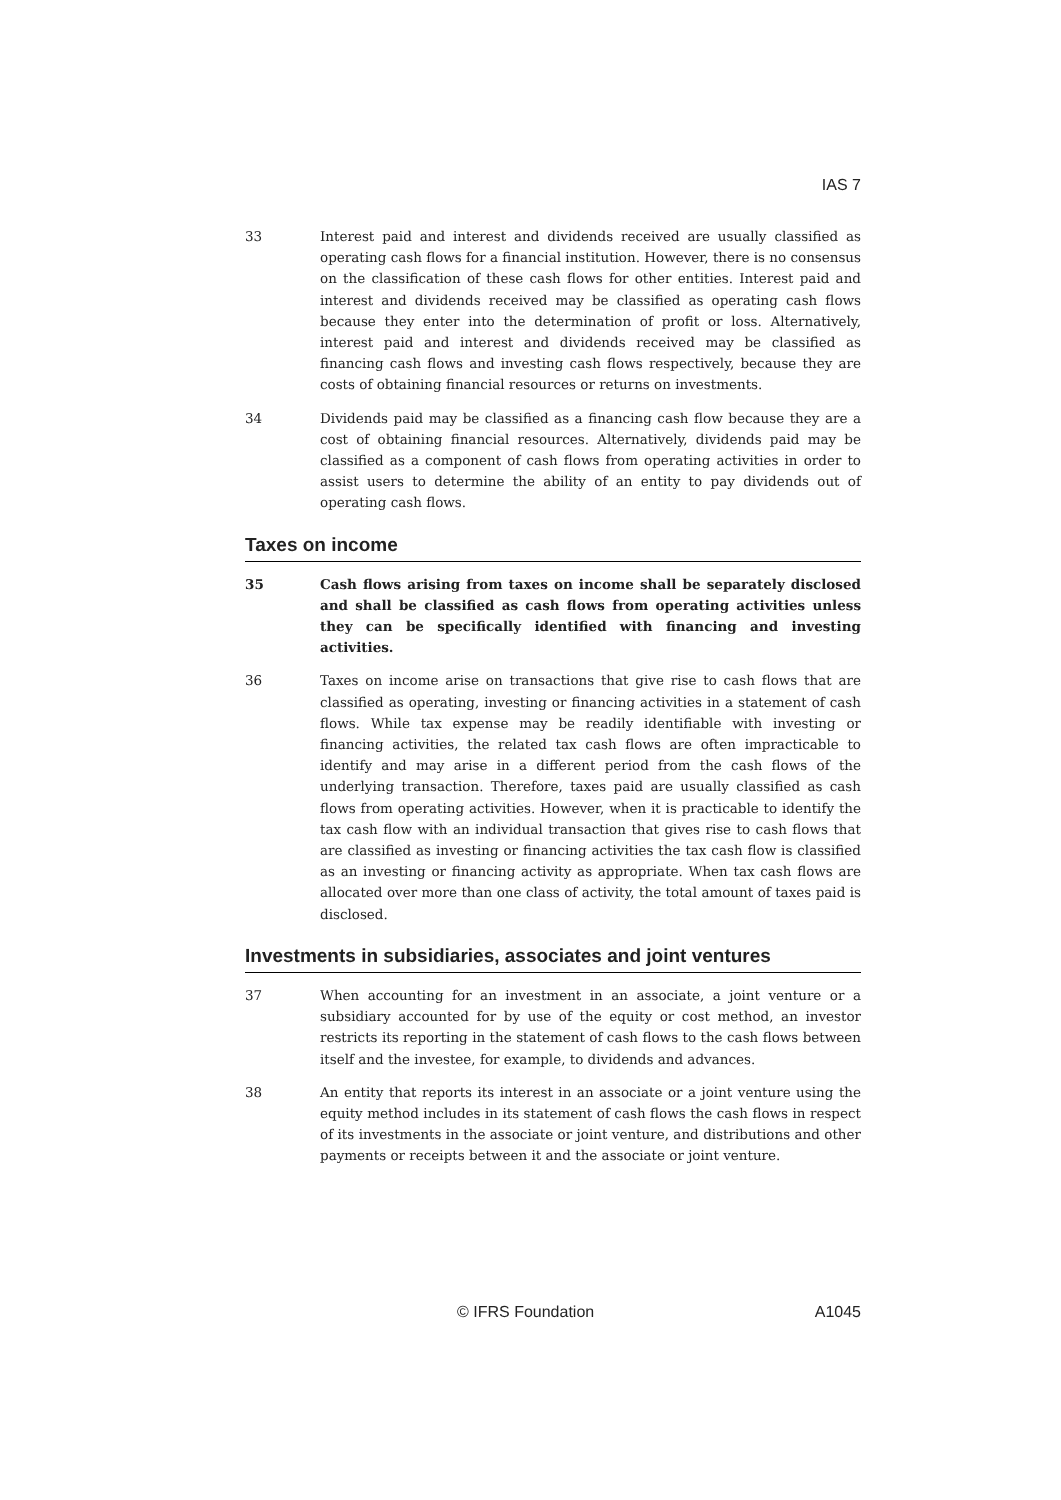IAS 7
33
Interest paid and interest and dividends received are usually classified as operating cash flows for a financial institution. However, there is no consensus on the classification of these cash flows for other entities. Interest paid and interest and dividends received may be classified as operating cash flows because they enter into the determination of profit or loss. Alternatively, interest paid and interest and dividends received may be classified as financing cash flows and investing cash flows respectively, because they are costs of obtaining financial resources or returns on investments.
34
Dividends paid may be classified as a financing cash flow because they are a cost of obtaining financial resources. Alternatively, dividends paid may be classified as a component of cash flows from operating activities in order to assist users to determine the ability of an entity to pay dividends out of operating cash flows.
Taxes on income
35
Cash flows arising from taxes on income shall be separately disclosed and shall be classified as cash flows from operating activities unless they can be specifically identified with financing and investing activities.
36
Taxes on income arise on transactions that give rise to cash flows that are classified as operating, investing or financing activities in a statement of cash flows. While tax expense may be readily identifiable with investing or financing activities, the related tax cash flows are often impracticable to identify and may arise in a different period from the cash flows of the underlying transaction. Therefore, taxes paid are usually classified as cash flows from operating activities. However, when it is practicable to identify the tax cash flow with an individual transaction that gives rise to cash flows that are classified as investing or financing activities the tax cash flow is classified as an investing or financing activity as appropriate. When tax cash flows are allocated over more than one class of activity, the total amount of taxes paid is disclosed.
Investments in subsidiaries, associates and joint ventures
37
When accounting for an investment in an associate, a joint venture or a subsidiary accounted for by use of the equity or cost method, an investor restricts its reporting in the statement of cash flows to the cash flows between itself and the investee, for example, to dividends and advances.
38
An entity that reports its interest in an associate or a joint venture using the equity method includes in its statement of cash flows the cash flows in respect of its investments in the associate or joint venture, and distributions and other payments or receipts between it and the associate or joint venture.
© IFRS Foundation A1045